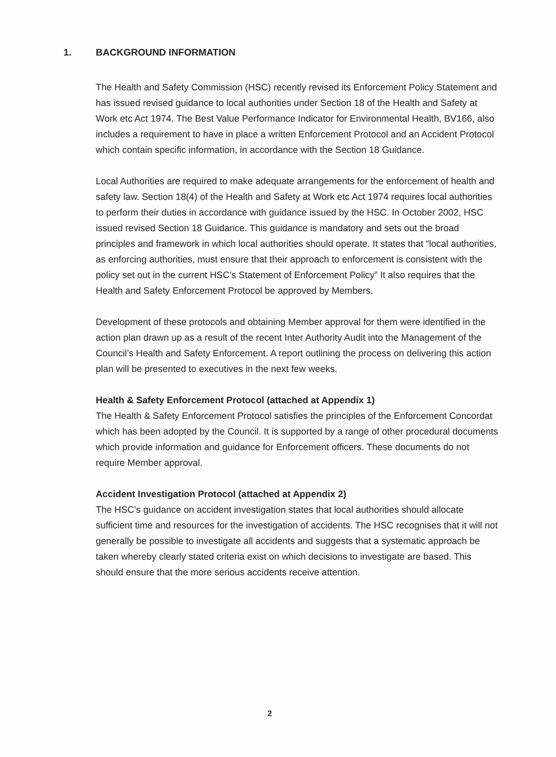1. BACKGROUND INFORMATION
The Health and Safety Commission (HSC) recently revised its Enforcement Policy Statement and has issued revised guidance to local authorities under Section 18 of the Health and Safety at Work etc Act 1974. The Best Value Performance Indicator for Environmental Health, BV166, also includes a requirement to have in place a written Enforcement Protocol and an Accident Protocol which contain specific information, in accordance with the Section 18 Guidance.
Local Authorities are required to make adequate arrangements for the enforcement of health and safety law. Section 18(4) of the Health and Safety at Work etc Act 1974 requires local authorities to perform their duties in accordance with guidance issued by the HSC. In October 2002, HSC issued revised Section 18 Guidance. This guidance is mandatory and sets out the broad principles and framework in which local authorities should operate. It states that “local authorities, as enforcing authorities, must ensure that their approach to enforcement is consistent with the policy set out in the current HSC’s Statement of Enforcement Policy” It also requires that the Health and Safety Enforcement Protocol be approved by Members.
Development of these protocols and obtaining Member approval for them were identified in the action plan drawn up as a result of the recent Inter Authority Audit into the Management of the Council’s Health and Safety Enforcement. A report outlining the process on delivering this action plan will be presented to executives in the next few weeks.
Health & Safety Enforcement Protocol (attached at Appendix 1)
The Health & Safety Enforcement Protocol satisfies the principles of the Enforcement Concordat which has been adopted by the Council. It is supported by a range of other procedural documents which provide information and guidance for Enforcement officers. These documents do not require Member approval.
Accident Investigation Protocol (attached at Appendix 2)
The HSC’s guidance on accident investigation states that local authorities should allocate sufficient time and resources for the investigation of accidents. The HSC recognises that it will not generally be possible to investigate all accidents and suggests that a systematic approach be taken whereby clearly stated criteria exist on which decisions to investigate are based. This should ensure that the more serious accidents receive attention.
2